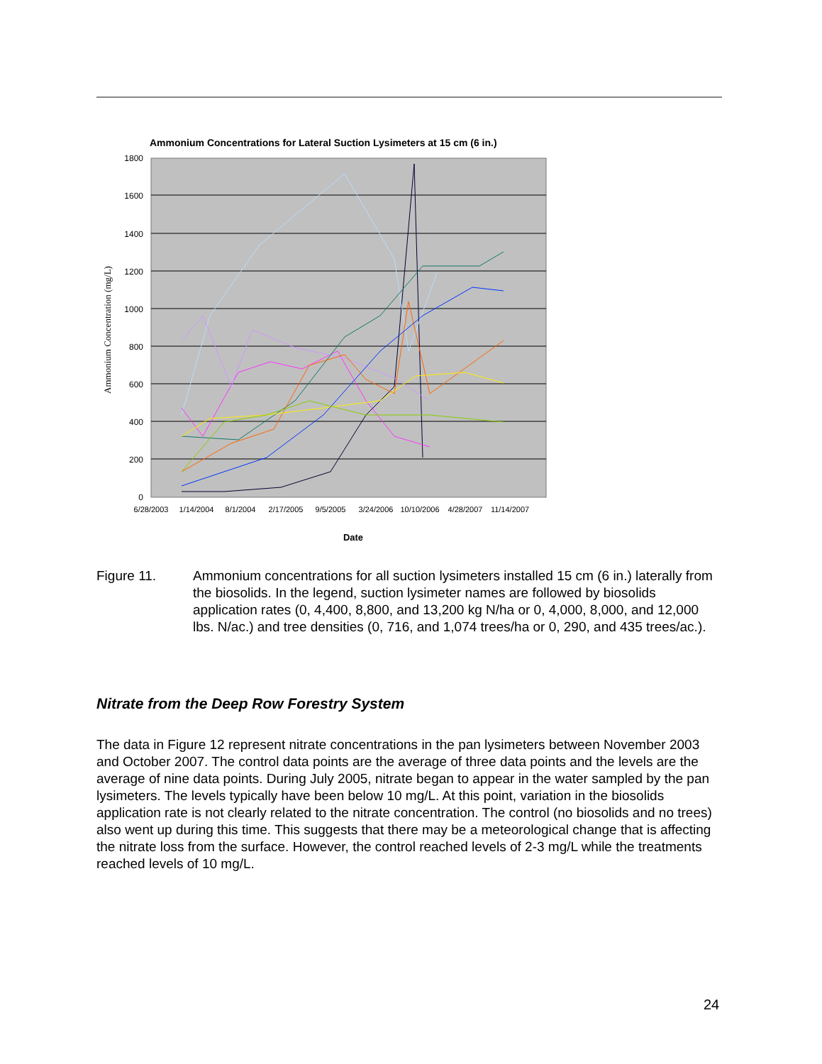Ammonium Concentrations for Lateral Suction Lysimeters at 15 cm (6 in.)
1800
1600
1400
1200
1000
800
600
400
200
0
6/28/2003
1/14/2004
8/1/2004
2/17/2005
9/5/2005
3/24/2006
10/10/2006
4/28/2007
11/14/2007
Date
Ammonium Concentration (mg/L)
Figure 11. Ammonium concentrations for all suction lysimeters installed 15 cm (6 in.) laterally from the biosolids. In the legend, suction lysimeter names are followed by biosolids application rates (0, 4,400, 8,800, and 13,200 kg N/ha or 0, 4,000, 8,000, and 12,000 lbs. N/ac.) and tree densities (0, 716, and 1,074 trees/ha or 0, 290, and 435 trees/ac.).
Nitrate from the Deep Row Forestry System
The data in Figure 12 represent nitrate concentrations in the pan lysimeters between November 2003 and October 2007. The control data points are the average of three data points and the levels are the average of nine data points. During July 2005, nitrate began to appear in the water sampled by the pan lysimeters. The levels typically have been below 10 mg/L. At this point, variation in the biosolids application rate is not clearly related to the nitrate concentration. The control (no biosolids and no trees) also went up during this time. This suggests that there may be a meteorological change that is affecting the nitrate loss from the surface. However, the control reached levels of 2-3 mg/L while the treatments reached levels of 10 mg/L.
24